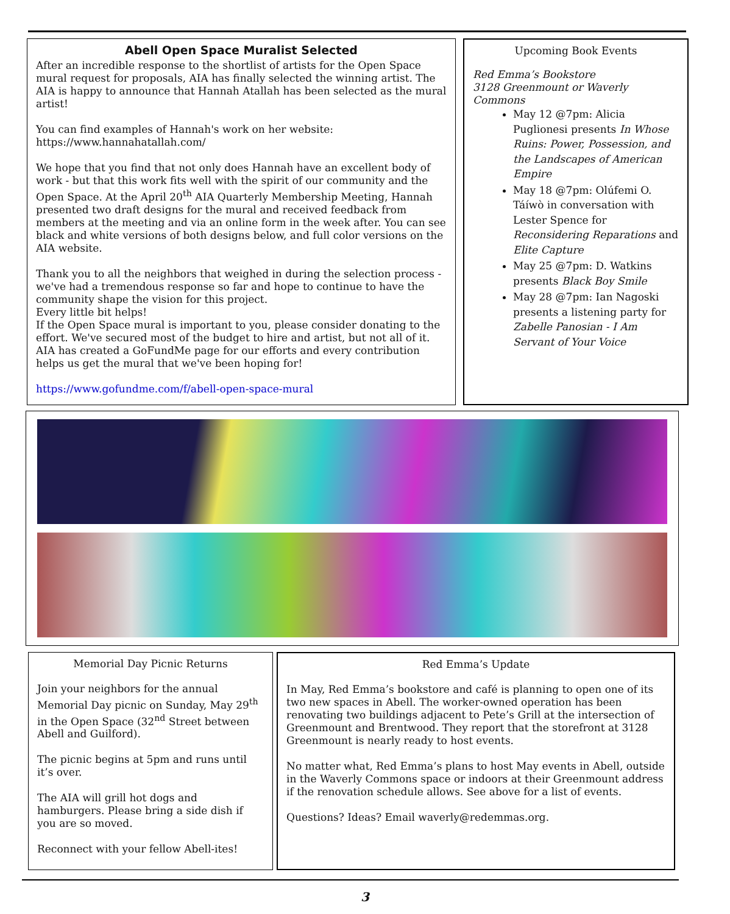Abell Open Space Muralist Selected
After an incredible response to the shortlist of artists for the Open Space mural request for proposals, AIA has finally selected the winning artist. The AIA is happy to announce that Hannah Atallah has been selected as the mural artist!
You can find examples of Hannah's work on her website: https://www.hannahatallah.com/
We hope that you find that not only does Hannah have an excellent body of work - but that this work fits well with the spirit of our community and the Open Space. At the April 20<sup>th</sup> AIA Quarterly Membership Meeting, Hannah presented two draft designs for the mural and received feedback from members at the meeting and via an online form in the week after. You can see black and white versions of both designs below, and full color versions on the AIA website.
Thank you to all the neighbors that weighed in during the selection process - we've had a tremendous response so far and hope to continue to have the community shape the vision for this project.
Every little bit helps!
If the Open Space mural is important to you, please consider donating to the effort. We've secured most of the budget to hire and artist, but not all of it. AIA has created a GoFundMe page for our efforts and every contribution helps us get the mural that we've been hoping for!
https://www.gofundme.com/f/abell-open-space-mural
Upcoming Book Events
Red Emma’s Bookstore
3128 Greenmount or Waverly Commons
May 12 @7pm: Alicia Puglionesi presents In Whose Ruins: Power, Possession, and the Landscapes of American Empire
May 18 @7pm: Olúfemi O. Táíwò in conversation with Lester Spence for Reconsidering Reparations and Elite Capture
May 25 @7pm: D. Watkins presents Black Boy Smile
May 28 @7pm: Ian Nagoski presents a listening party for Zabelle Panosian - I Am Servant of Your Voice
Memorial Day Picnic Returns
Join your neighbors for the annual Memorial Day picnic on Sunday, May 29<sup>th</sup> in the Open Space (32<sup>nd</sup> Street between Abell and Guilford).
The picnic begins at 5pm and runs until it’s over.
The AIA will grill hot dogs and hamburgers. Please bring a side dish if you are so moved.
Reconnect with your fellow Abell-ites!
Red Emma’s Update
In May, Red Emma’s bookstore and café is planning to open one of its two new spaces in Abell. The worker-owned operation has been renovating two buildings adjacent to Pete’s Grill at the intersection of Greenmount and Brentwood. They report that the storefront at 3128 Greenmount is nearly ready to host events.
No matter what, Red Emma’s plans to host May events in Abell, outside in the Waverly Commons space or indoors at their Greenmount address if the renovation schedule allows. See above for a list of events.
Questions? Ideas? Email waverly@redemmas.org.
3